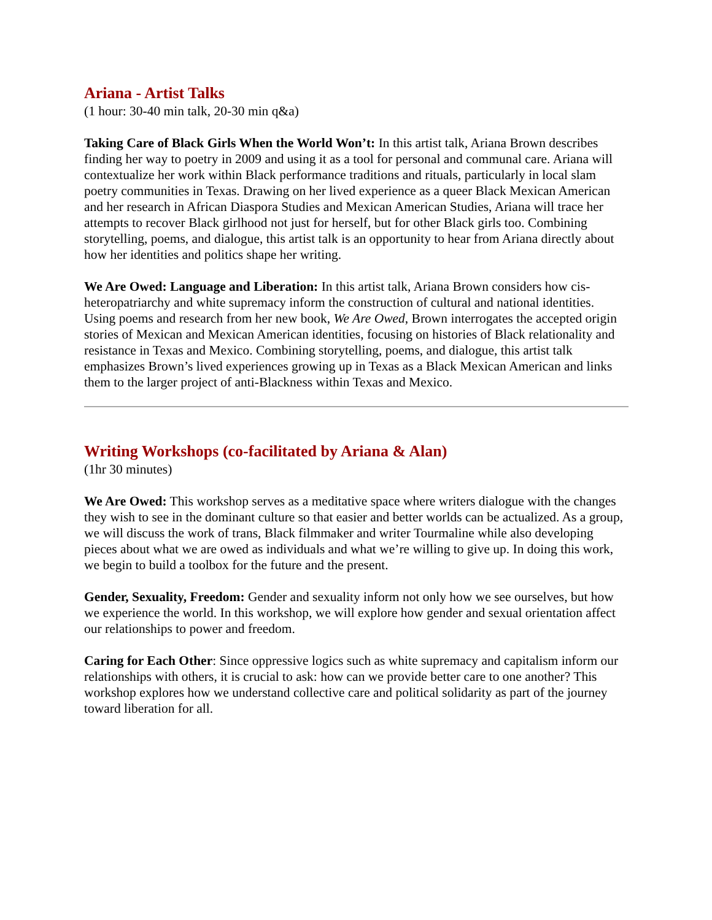Ariana - Artist Talks
(1 hour: 30-40 min talk, 20-30 min q&a)
Taking Care of Black Girls When the World Won’t: In this artist talk, Ariana Brown describes finding her way to poetry in 2009 and using it as a tool for personal and communal care. Ariana will contextualize her work within Black performance traditions and rituals, particularly in local slam poetry communities in Texas. Drawing on her lived experience as a queer Black Mexican American and her research in African Diaspora Studies and Mexican American Studies, Ariana will trace her attempts to recover Black girlhood not just for herself, but for other Black girls too. Combining storytelling, poems, and dialogue, this artist talk is an opportunity to hear from Ariana directly about how her identities and politics shape her writing.
We Are Owed: Language and Liberation: In this artist talk, Ariana Brown considers how cis-heteropatriarchy and white supremacy inform the construction of cultural and national identities. Using poems and research from her new book, We Are Owed, Brown interrogates the accepted origin stories of Mexican and Mexican American identities, focusing on histories of Black relationality and resistance in Texas and Mexico. Combining storytelling, poems, and dialogue, this artist talk emphasizes Brown’s lived experiences growing up in Texas as a Black Mexican American and links them to the larger project of anti-Blackness within Texas and Mexico.
Writing Workshops (co-facilitated by Ariana & Alan)
(1hr 30 minutes)
We Are Owed: This workshop serves as a meditative space where writers dialogue with the changes they wish to see in the dominant culture so that easier and better worlds can be actualized. As a group, we will discuss the work of trans, Black filmmaker and writer Tourmaline while also developing pieces about what we are owed as individuals and what we’re willing to give up. In doing this work, we begin to build a toolbox for the future and the present.
Gender, Sexuality, Freedom: Gender and sexuality inform not only how we see ourselves, but how we experience the world. In this workshop, we will explore how gender and sexual orientation affect our relationships to power and freedom.
Caring for Each Other: Since oppressive logics such as white supremacy and capitalism inform our relationships with others, it is crucial to ask: how can we provide better care to one another? This workshop explores how we understand collective care and political solidarity as part of the journey toward liberation for all.